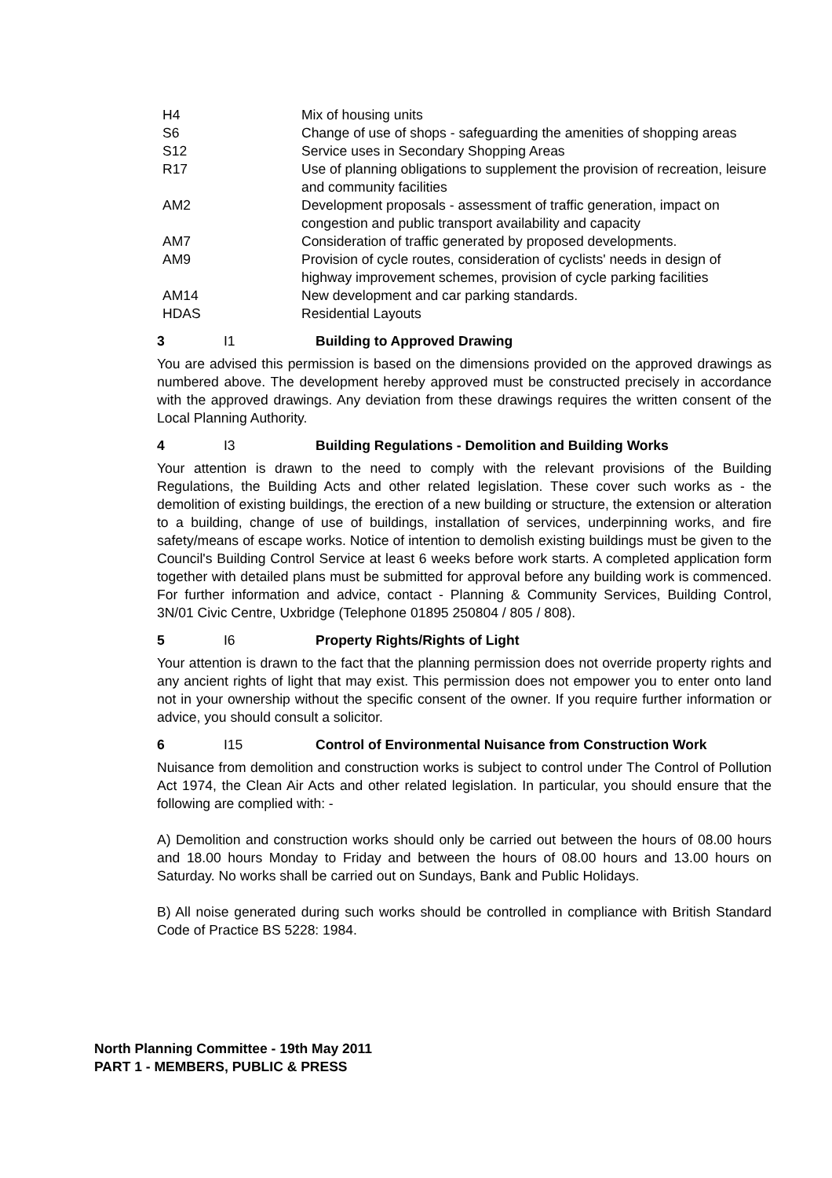| H4 | Mix of housing units |
| S6 | Change of use of shops - safeguarding the amenities of shopping areas |
| S12 | Service uses in Secondary Shopping Areas |
| R17 | Use of planning obligations to supplement the provision of recreation, leisure and community facilities |
| AM2 | Development proposals - assessment of traffic generation, impact on congestion and public transport availability and capacity |
| AM7 | Consideration of traffic generated by proposed developments. |
| AM9 | Provision of cycle routes, consideration of cyclists' needs in design of highway improvement schemes, provision of cycle parking facilities |
| AM14 | New development and car parking standards. |
| HDAS | Residential Layouts |
3 I1 Building to Approved Drawing
You are advised this permission is based on the dimensions provided on the approved drawings as numbered above. The development hereby approved must be constructed precisely in accordance with the approved drawings. Any deviation from these drawings requires the written consent of the Local Planning Authority.
4 I3 Building Regulations - Demolition and Building Works
Your attention is drawn to the need to comply with the relevant provisions of the Building Regulations, the Building Acts and other related legislation. These cover such works as - the demolition of existing buildings, the erection of a new building or structure, the extension or alteration to a building, change of use of buildings, installation of services, underpinning works, and fire safety/means of escape works. Notice of intention to demolish existing buildings must be given to the Council's Building Control Service at least 6 weeks before work starts. A completed application form together with detailed plans must be submitted for approval before any building work is commenced. For further information and advice, contact - Planning & Community Services, Building Control, 3N/01 Civic Centre, Uxbridge (Telephone 01895 250804 / 805 / 808).
5 I6 Property Rights/Rights of Light
Your attention is drawn to the fact that the planning permission does not override property rights and any ancient rights of light that may exist. This permission does not empower you to enter onto land not in your ownership without the specific consent of the owner. If you require further information or advice, you should consult a solicitor.
6 I15 Control of Environmental Nuisance from Construction Work
Nuisance from demolition and construction works is subject to control under The Control of Pollution Act 1974, the Clean Air Acts and other related legislation. In particular, you should ensure that the following are complied with: -
A) Demolition and construction works should only be carried out between the hours of 08.00 hours and 18.00 hours Monday to Friday and between the hours of 08.00 hours and 13.00 hours on Saturday. No works shall be carried out on Sundays, Bank and Public Holidays.
B) All noise generated during such works should be controlled in compliance with British Standard Code of Practice BS 5228: 1984.
North Planning Committee - 19th May 2011
PART 1 - MEMBERS, PUBLIC & PRESS